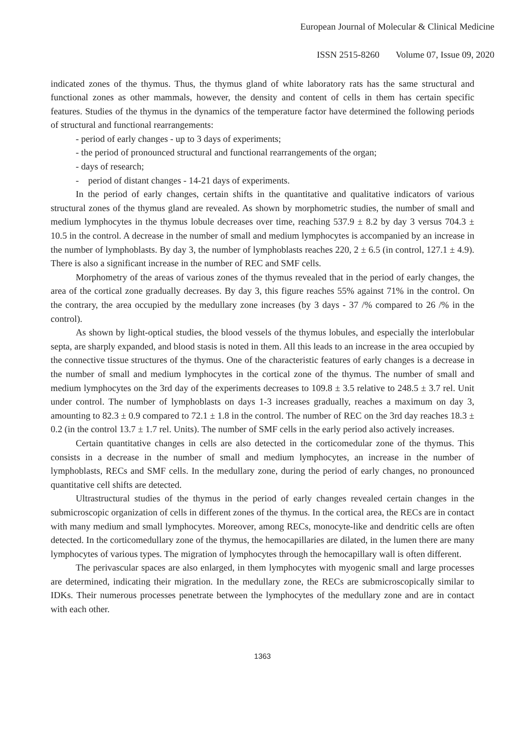European Journal of Molecular & Clinical Medicine
ISSN 2515-8260 Volume 07, Issue 09, 2020
indicated zones of the thymus. Thus, the thymus gland of white laboratory rats has the same structural and functional zones as other mammals, however, the density and content of cells in them has certain specific features. Studies of the thymus in the dynamics of the temperature factor have determined the following periods of structural and functional rearrangements:
- period of early changes - up to 3 days of experiments;
- the period of pronounced structural and functional rearrangements of the organ;
- days of research;
- period of distant changes - 14-21 days of experiments.
In the period of early changes, certain shifts in the quantitative and qualitative indicators of various structural zones of the thymus gland are revealed. As shown by morphometric studies, the number of small and medium lymphocytes in the thymus lobule decreases over time, reaching 537.9 ± 8.2 by day 3 versus 704.3 ± 10.5 in the control. A decrease in the number of small and medium lymphocytes is accompanied by an increase in the number of lymphoblasts. By day 3, the number of lymphoblasts reaches 220, 2 ± 6.5 (in control, 127.1 ± 4.9). There is also a significant increase in the number of REC and SMF cells.
Morphometry of the areas of various zones of the thymus revealed that in the period of early changes, the area of the cortical zone gradually decreases. By day 3, this figure reaches 55% against 71% in the control. On the contrary, the area occupied by the medullary zone increases (by 3 days - 37 /% compared to 26 /% in the control).
As shown by light-optical studies, the blood vessels of the thymus lobules, and especially the interlobular septa, are sharply expanded, and blood stasis is noted in them. All this leads to an increase in the area occupied by the connective tissue structures of the thymus. One of the characteristic features of early changes is a decrease in the number of small and medium lymphocytes in the cortical zone of the thymus. The number of small and medium lymphocytes on the 3rd day of the experiments decreases to 109.8 ± 3.5 relative to 248.5 ± 3.7 rel. Unit under control. The number of lymphoblasts on days 1-3 increases gradually, reaches a maximum on day 3, amounting to 82.3 ± 0.9 compared to 72.1 ± 1.8 in the control. The number of REC on the 3rd day reaches 18.3 ± 0.2 (in the control 13.7 ± 1.7 rel. Units). The number of SMF cells in the early period also actively increases.
Certain quantitative changes in cells are also detected in the corticomedular zone of the thymus. This consists in a decrease in the number of small and medium lymphocytes, an increase in the number of lymphoblasts, RECs and SMF cells. In the medullary zone, during the period of early changes, no pronounced quantitative cell shifts are detected.
Ultrastructural studies of the thymus in the period of early changes revealed certain changes in the submicroscopic organization of cells in different zones of the thymus. In the cortical area, the RECs are in contact with many medium and small lymphocytes. Moreover, among RECs, monocyte-like and dendritic cells are often detected. In the corticomedullary zone of the thymus, the hemocapillaries are dilated, in the lumen there are many lymphocytes of various types. The migration of lymphocytes through the hemocapillary wall is often different.
The perivascular spaces are also enlarged, in them lymphocytes with myogenic small and large processes are determined, indicating their migration. In the medullary zone, the RECs are submicroscopically similar to IDKs. Their numerous processes penetrate between the lymphocytes of the medullary zone and are in contact with each other.
1363